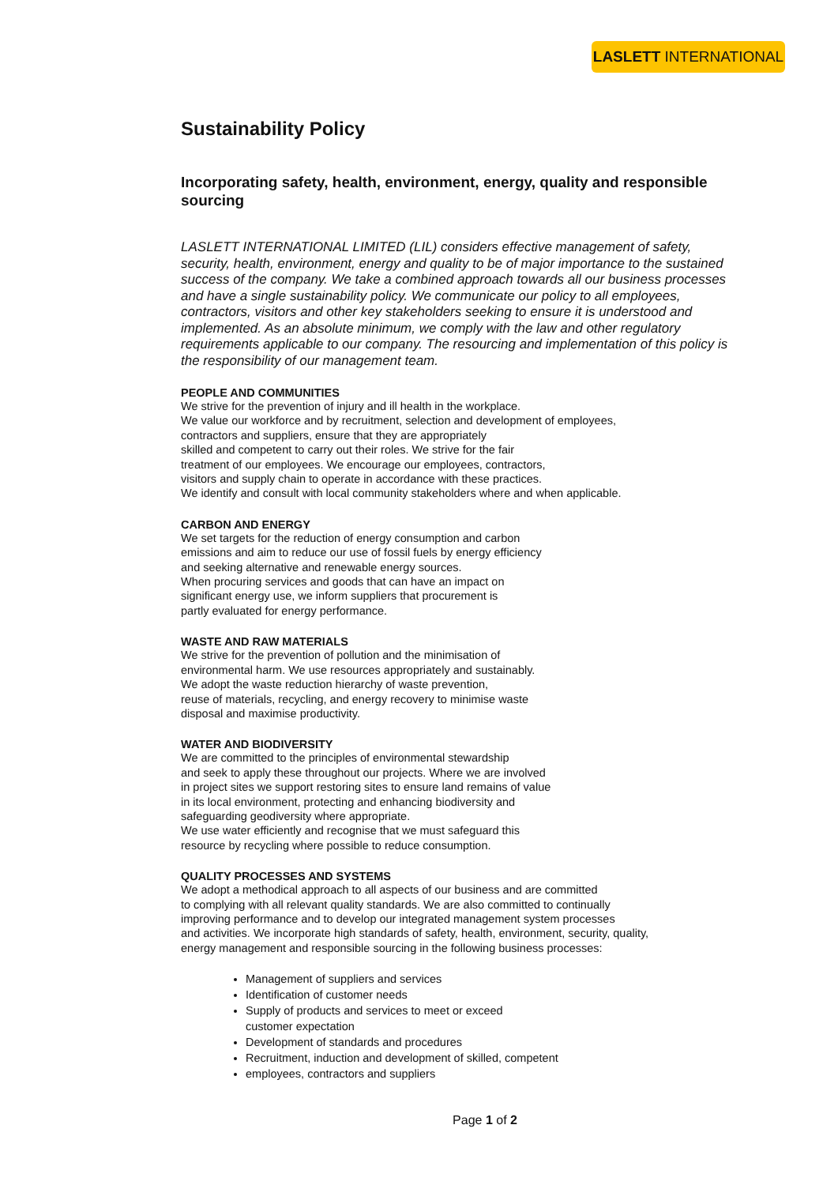LASLETT INTERNATIONAL
Sustainability Policy
Incorporating safety, health, environment, energy, quality and responsible sourcing
LASLETT INTERNATIONAL LIMITED (LIL) considers effective management of safety, security, health, environment, energy and quality to be of major importance to the sustained success of the company. We take a combined approach towards all our business processes and have a single sustainability policy. We communicate our policy to all employees, contractors, visitors and other key stakeholders seeking to ensure it is understood and implemented. As an absolute minimum, we comply with the law and other regulatory requirements applicable to our company. The resourcing and implementation of this policy is the responsibility of our management team.
PEOPLE AND COMMUNITIES
We strive for the prevention of injury and ill health in the workplace.
We value our workforce and by recruitment, selection and development of employees,
contractors and suppliers, ensure that they are appropriately
skilled and competent to carry out their roles. We strive for the fair
treatment of our employees. We encourage our employees, contractors,
visitors and supply chain to operate in accordance with these practices.
We identify and consult with local community stakeholders where and when applicable.
CARBON AND ENERGY
We set targets for the reduction of energy consumption and carbon
emissions and aim to reduce our use of fossil fuels by energy efficiency
and seeking alternative and renewable energy sources.
When procuring services and goods that can have an impact on
significant energy use, we inform suppliers that procurement is
partly evaluated for energy performance.
WASTE AND RAW MATERIALS
We strive for the prevention of pollution and the minimisation of
environmental harm. We use resources appropriately and sustainably.
We adopt the waste reduction hierarchy of waste prevention,
reuse of materials, recycling, and energy recovery to minimise waste
disposal and maximise productivity.
WATER AND BIODIVERSITY
We are committed to the principles of environmental stewardship
and seek to apply these throughout our projects. Where we are involved
in project sites we support restoring sites to ensure land remains of value
in its local environment, protecting and enhancing biodiversity and
safeguarding geodiversity where appropriate.
We use water efficiently and recognise that we must safeguard this
resource by recycling where possible to reduce consumption.
QUALITY PROCESSES AND SYSTEMS
We adopt a methodical approach to all aspects of our business and are committed
to complying with all relevant quality standards. We are also committed to continually
improving performance and to develop our integrated management system processes
and activities. We incorporate high standards of safety, health, environment, security, quality,
energy management and responsible sourcing in the following business processes:
Management of suppliers and services
Identification of customer needs
Supply of products and services to meet or exceed
customer expectation
Development of standards and procedures
Recruitment, induction and development of skilled, competent
employees, contractors and suppliers
Page 1 of 2